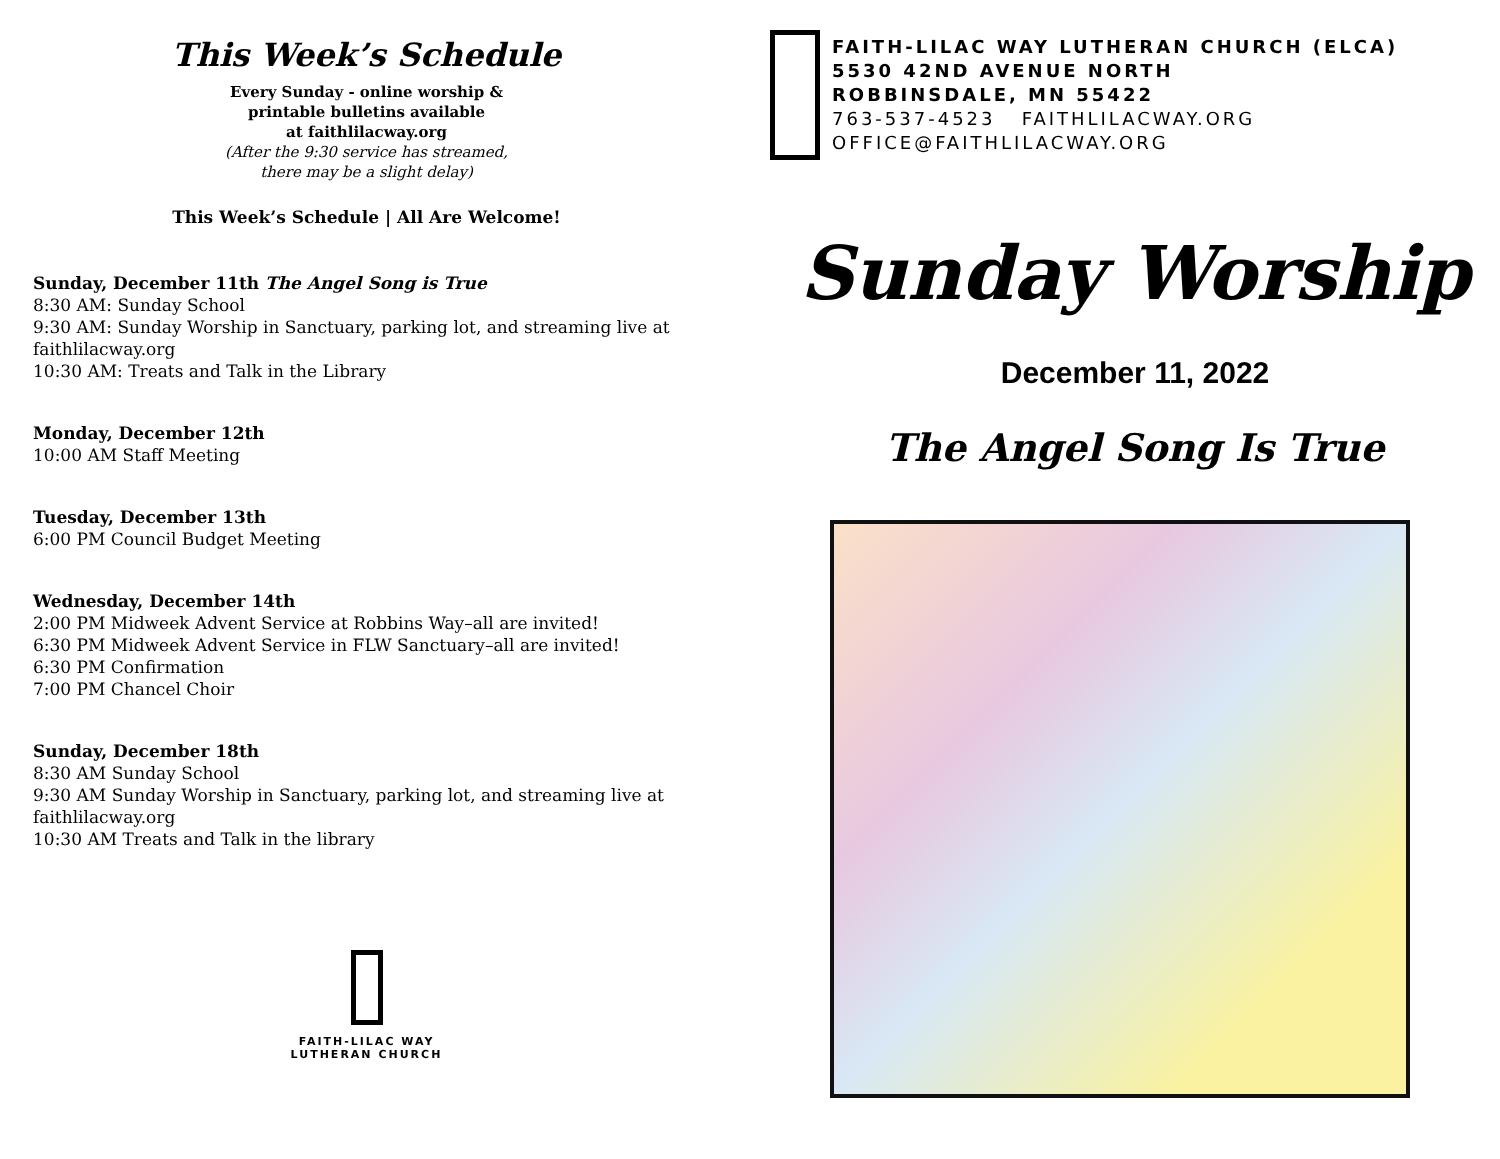This Week’s Schedule
Every Sunday - online worship &
printable bulletins available
at faithlilacway.org
(After the 9:30 service has streamed,
there may be a slight delay)
This Week’s Schedule | All Are Welcome!
Sunday, December 11th The Angel Song is True
8:30 AM: Sunday School
9:30 AM: Sunday Worship in Sanctuary, parking lot, and streaming live at faithlilacway.org
10:30 AM: Treats and Talk in the Library
Monday, December 12th
10:00 AM Staff Meeting
Tuesday, December 13th
6:00 PM Council Budget Meeting
Wednesday, December 14th
2:00 PM Midweek Advent Service at Robbins Way–all are invited!
6:30 PM Midweek Advent Service in FLW Sanctuary–all are invited!
6:30 PM Confirmation
7:00 PM Chancel Choir
Sunday, December 18th
8:30 AM Sunday School
9:30 AM Sunday Worship in Sanctuary, parking lot, and streaming live at faithlilacway.org
10:30 AM Treats and Talk in the library
FAITH-LILAC WAY
LUTHERAN CHURCH
FAITH-LILAC WAY LUTHERAN CHURCH (ELCA)
5530 42ND AVENUE NORTH
ROBBINSDALE, MN 55422
763-537-4523 FAITHLILACWAY.ORG
OFFICE@FAITHLILACWAY.ORG
Sunday Worship
December 11, 2022
The Angel Song Is True